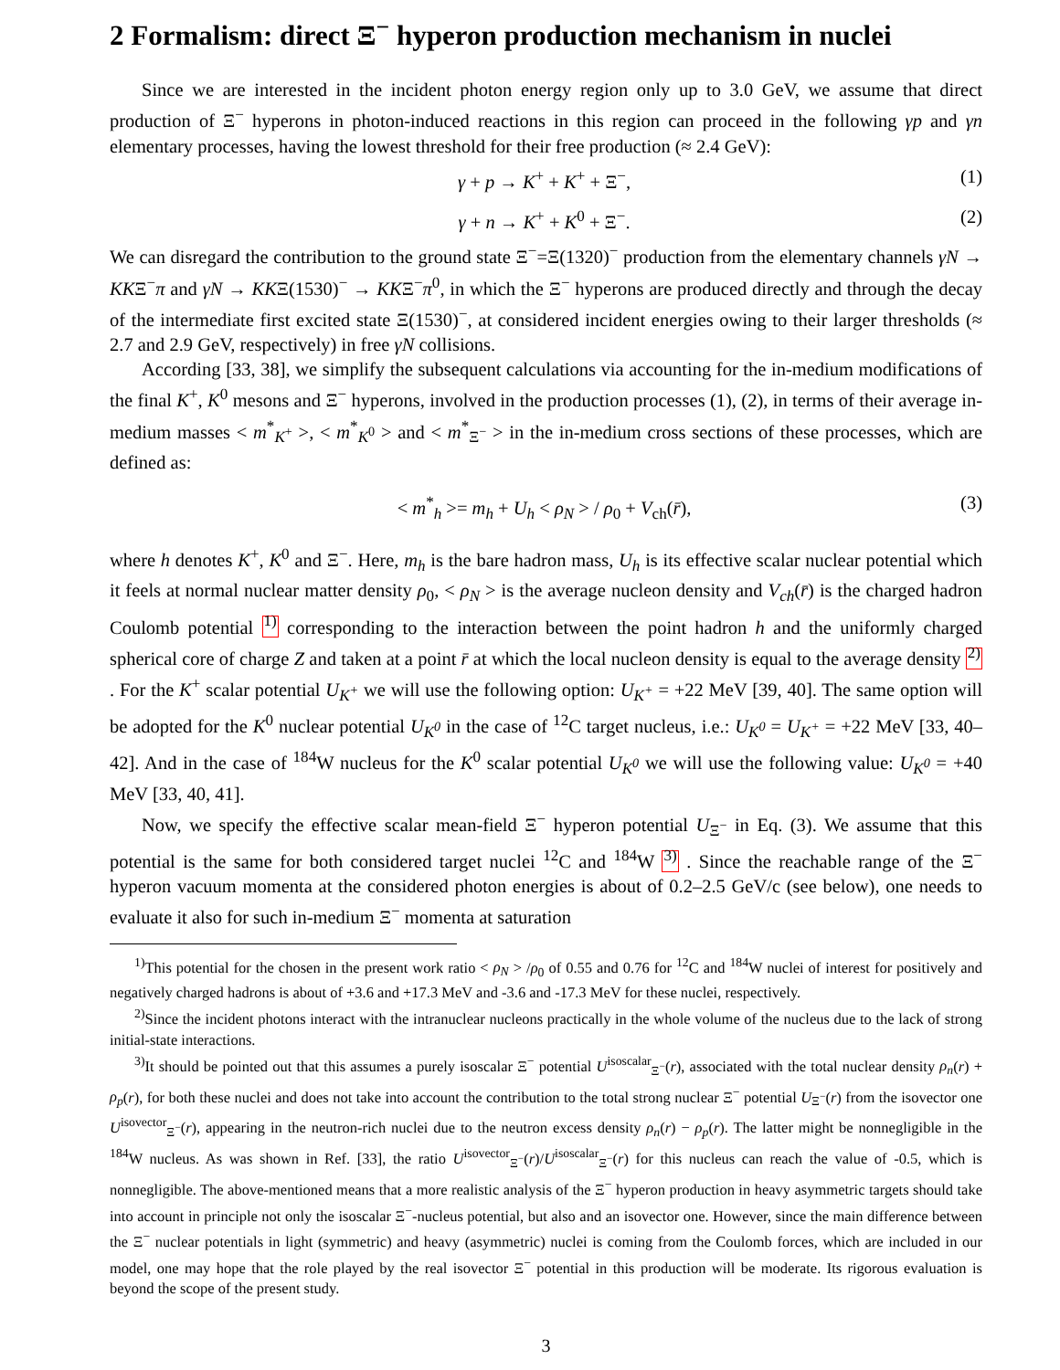2 Formalism: direct Ξ<sup>−</sup> hyperon production mechanism in nuclei
Since we are interested in the incident photon energy region only up to 3.0 GeV, we assume that direct production of Ξ<sup>−</sup> hyperons in photon-induced reactions in this region can proceed in the following γp and γn elementary processes, having the lowest threshold for their free production (≈ 2.4 GeV):
γ + p → K<sup>+</sup> + K<sup>+</sup> + Ξ<sup>−</sup>, (1)
γ + n → K<sup>+</sup> + K<sup>0</sup> + Ξ<sup>−</sup>. (2)
We can disregard the contribution to the ground state Ξ<sup>−</sup>=Ξ(1320)<sup>−</sup> production from the elementary channels γN → KKΞ<sup>−</sup>π and γN → KKΞ(1530)<sup>−</sup> → KKΞ<sup>−</sup>π<sup>0</sup>, in which the Ξ<sup>−</sup> hyperons are produced directly and through the decay of the intermediate first excited state Ξ(1530)<sup>−</sup>, at considered incident energies owing to their larger thresholds (≈ 2.7 and 2.9 GeV, respectively) in free γN collisions.
According [33, 38], we simplify the subsequent calculations via accounting for the in-medium modifications of the final K<sup>+</sup>, K<sup>0</sup> mesons and Ξ<sup>−</sup> hyperons, involved in the production processes (1), (2), in terms of their average in-medium masses < m<sup>*</sup><sub>K<sup>+</sup></sub> >, < m<sup>*</sup><sub>K<sup>0</sup></sub> > and < m<sup>*</sup><sub>Ξ<sup>−</sup></sub> > in the in-medium cross sections of these processes, which are defined as:
< m<sup>*</sup><sub>h</sub> >= m<sub>h</sub> + U<sub>h</sub> < ρ<sub>N</sub> > / ρ<sub>0</sub> + V<sub>ch</sub>(r̄), (3)
where h denotes K<sup>+</sup>, K<sup>0</sup> and Ξ<sup>−</sup>. Here, m<sub>h</sub> is the bare hadron mass, U<sub>h</sub> is its effective scalar nuclear potential which it feels at normal nuclear matter density ρ<sub>0</sub>, < ρ<sub>N</sub> > is the average nucleon density and V<sub>ch</sub>(r̄) is the charged hadron Coulomb potential <sup>1)</sup> corresponding to the interaction between the point hadron h and the uniformly charged spherical core of charge Z and taken at a point r̄ at which the local nucleon density is equal to the average density <sup>2)</sup> . For the K<sup>+</sup> scalar potential U<sub>K<sup>+</sup></sub> we will use the following option: U<sub>K<sup>+</sup></sub> = +22 MeV [39, 40]. The same option will be adopted for the K<sup>0</sup> nuclear potential U<sub>K<sup>0</sup></sub> in the case of <sup>12</sup>C target nucleus, i.e.: U<sub>K<sup>0</sup></sub> = U<sub>K<sup>+</sup></sub> = +22 MeV [33, 40–42]. And in the case of <sup>184</sup>W nucleus for the K<sup>0</sup> scalar potential U<sub>K<sup>0</sup></sub> we will use the following value: U<sub>K<sup>0</sup></sub> = +40 MeV [33, 40, 41].
Now, we specify the effective scalar mean-field Ξ<sup>−</sup> hyperon potential U<sub>Ξ<sup>−</sup></sub> in Eq. (3). We assume that this potential is the same for both considered target nuclei <sup>12</sup>C and <sup>184</sup>W <sup>3)</sup> . Since the reachable range of the Ξ<sup>−</sup> hyperon vacuum momenta at the considered photon energies is about of 0.2–2.5 GeV/c (see below), one needs to evaluate it also for such in-medium Ξ<sup>−</sup> momenta at saturation
<sup>1)</sup> This potential for the chosen in the present work ratio < ρ<sub>N</sub> > /ρ<sub>0</sub> of 0.55 and 0.76 for <sup>12</sup>C and <sup>184</sup>W nuclei of interest for positively and negatively charged hadrons is about of +3.6 and +17.3 MeV and -3.6 and -17.3 MeV for these nuclei, respectively.
<sup>2)</sup> Since the incident photons interact with the intranuclear nucleons practically in the whole volume of the nucleus due to the lack of strong initial-state interactions.
<sup>3)</sup> It should be pointed out that this assumes a purely isoscalar Ξ<sup>−</sup> potential U<sup>isoscalar</sup><sub>Ξ<sup>−</sup></sub>(r), associated with the total nuclear density ρ<sub>n</sub>(r) + ρ<sub>p</sub>(r), for both these nuclei and does not take into account the contribution to the total strong nuclear Ξ<sup>−</sup> potential U<sub>Ξ<sup>−</sup></sub>(r) from the isovector one U<sup>isovector</sup><sub>Ξ<sup>−</sup></sub>(r), appearing in the neutron-rich nuclei due to the neutron excess density ρ<sub>n</sub>(r) − ρ<sub>p</sub>(r). The latter might be nonnegligible in the <sup>184</sup>W nucleus. As was shown in Ref. [33], the ratio U<sup>isovector</sup><sub>Ξ<sup>−</sup></sub>(r)/U<sup>isoscalar</sup><sub>Ξ<sup>−</sup></sub>(r) for this nucleus can reach the value of -0.5, which is nonnegligible. The above-mentioned means that a more realistic analysis of the Ξ<sup>−</sup> hyperon production in heavy asymmetric targets should take into account in principle not only the isoscalar Ξ<sup>−</sup>-nucleus potential, but also and an isovector one. However, since the main difference between the Ξ<sup>−</sup> nuclear potentials in light (symmetric) and heavy (asymmetric) nuclei is coming from the Coulomb forces, which are included in our model, one may hope that the role played by the real isovector Ξ<sup>−</sup> potential in this production will be moderate. Its rigorous evaluation is beyond the scope of the present study.
3